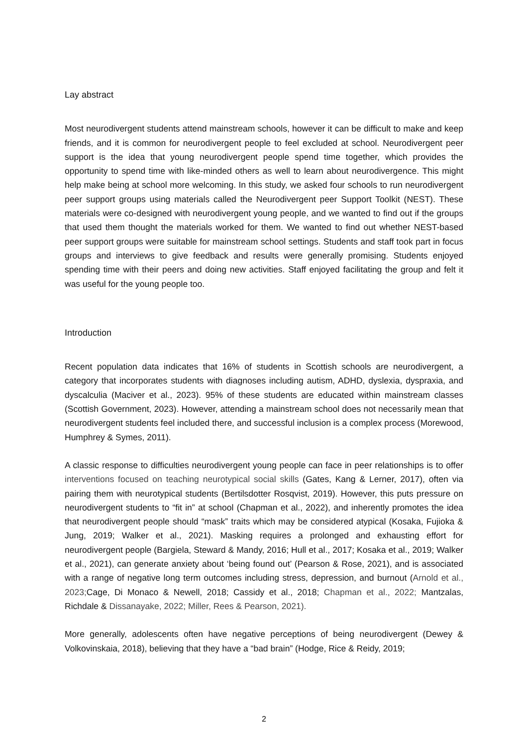Lay abstract
Most neurodivergent students attend mainstream schools, however it can be difficult to make and keep friends, and it is common for neurodivergent people to feel excluded at school. Neurodivergent peer support is the idea that young neurodivergent people spend time together, which provides the opportunity to spend time with like-minded others as well to learn about neurodivergence. This might help make being at school more welcoming. In this study, we asked four schools to run neurodivergent peer support groups using materials called the Neurodivergent peer Support Toolkit (NEST). These materials were co-designed with neurodivergent young people, and we wanted to find out if the groups that used them thought the materials worked for them. We wanted to find out whether NEST-based peer support groups were suitable for mainstream school settings. Students and staff took part in focus groups and interviews to give feedback and results were generally promising. Students enjoyed spending time with their peers and doing new activities. Staff enjoyed facilitating the group and felt it was useful for the young people too.
Introduction
Recent population data indicates that 16% of students in Scottish schools are neurodivergent, a category that incorporates students with diagnoses including autism, ADHD, dyslexia, dyspraxia, and dyscalculia (Maciver et al., 2023). 95% of these students are educated within mainstream classes (Scottish Government, 2023). However, attending a mainstream school does not necessarily mean that neurodivergent students feel included there, and successful inclusion is a complex process (Morewood, Humphrey & Symes, 2011).
A classic response to difficulties neurodivergent young people can face in peer relationships is to offer interventions focused on teaching neurotypical social skills (Gates, Kang & Lerner, 2017), often via pairing them with neurotypical students (Bertilsdotter Rosqvist, 2019). However, this puts pressure on neurodivergent students to “fit in” at school (Chapman et al., 2022), and inherently promotes the idea that neurodivergent people should “mask” traits which may be considered atypical (Kosaka, Fujioka & Jung, 2019; Walker et al., 2021). Masking requires a prolonged and exhausting effort for neurodivergent people (Bargiela, Steward & Mandy, 2016; Hull et al., 2017; Kosaka et al., 2019; Walker et al., 2021), can generate anxiety about ‘being found out’ (Pearson & Rose, 2021), and is associated with a range of negative long term outcomes including stress, depression, and burnout (Arnold et al., 2023; Cage, Di Monaco & Newell, 2018; Cassidy et al., 2018; Chapman et al., 2022; Mantzalas, Richdale & Dissanayake, 2022; Miller, Rees & Pearson, 2021).
More generally, adolescents often have negative perceptions of being neurodivergent (Dewey & Volkovinskaia, 2018), believing that they have a “bad brain” (Hodge, Rice & Reidy, 2019;
2